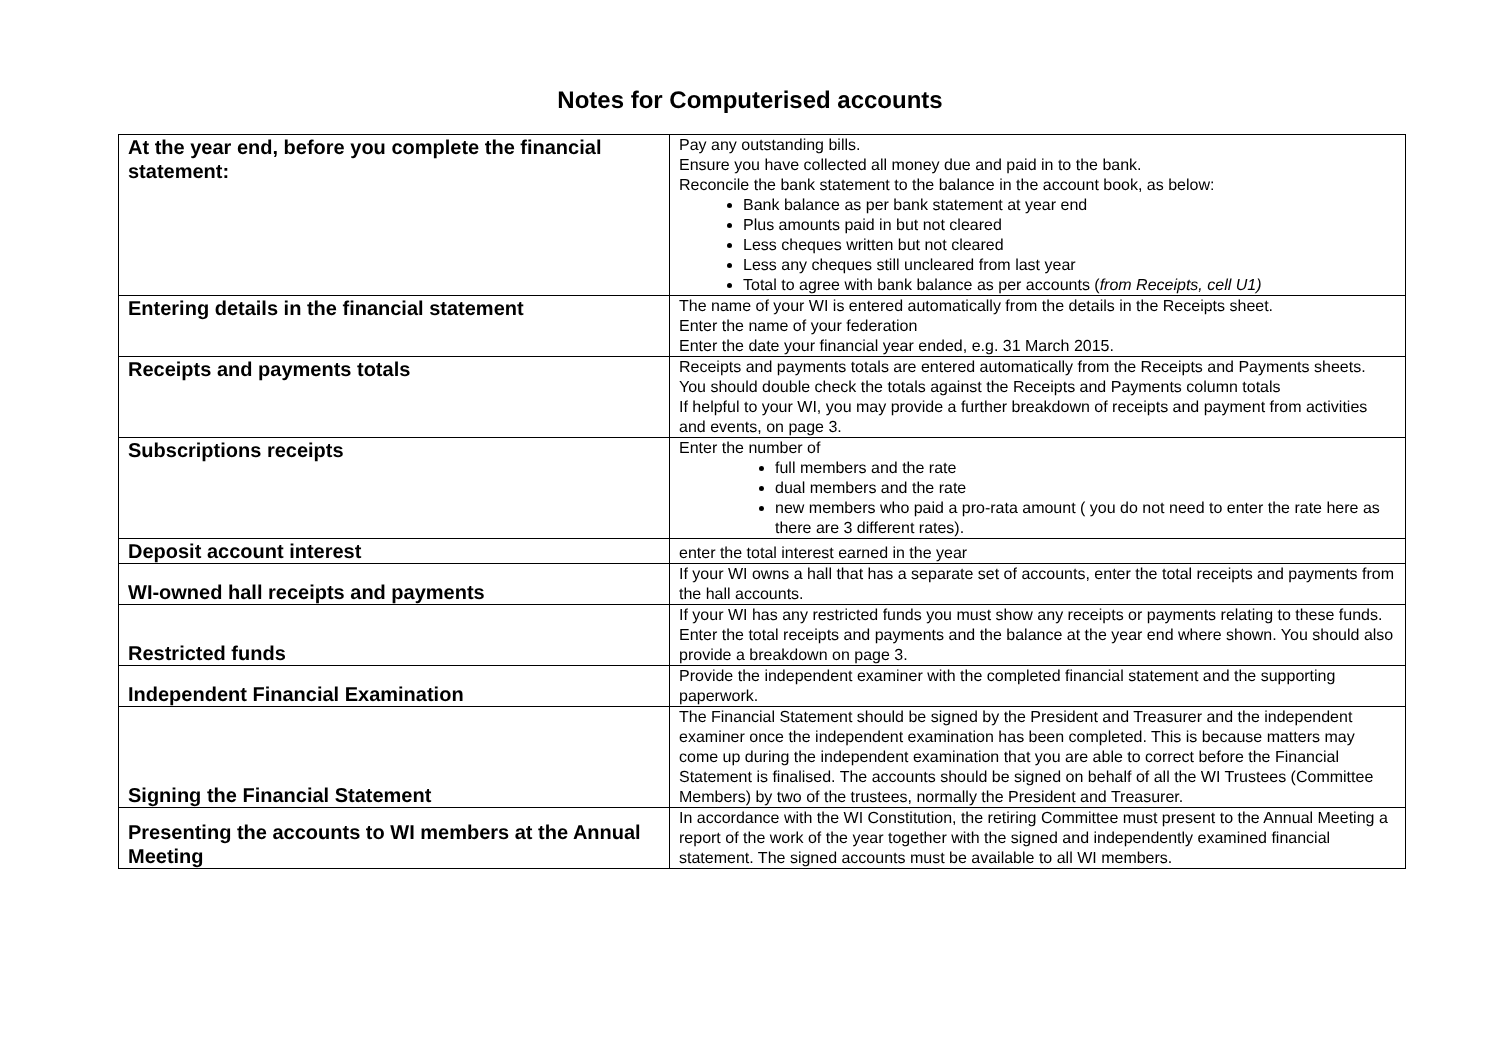Notes for Computerised accounts
| At the year end, before you complete the financial statement: | Pay any outstanding bills. Ensure you have collected all money due and paid in to the bank. Reconcile the bank statement to the balance in the account book, as below: Bank balance as per bank statement at year end Plus amounts paid in but not cleared Less cheques written but not cleared Less any cheques still uncleared from last year Total to agree with bank balance as per accounts ( from Receipts, cell U1) |
| Entering details in the financial statement | The name of your WI is entered automatically from the details in the Receipts sheet. Enter the name of your federation Enter the date your financial year ended, e.g. 31 March 2015. |
| Receipts and payments totals | Receipts and payments totals are entered automatically from the Receipts and Payments sheets. You should double check the totals against the Receipts and Payments column totals If helpful to your WI, you may provide a further breakdown of receipts and payment from activities and events, on page 3. |
| Subscriptions receipts | Enter the number of full members and the rate dual members and the rate new members who paid a pro-rata amount ( you do not need to enter the rate here as there are 3 different rates). |
| Deposit account interest | enter the total interest earned in the year |
| WI-owned hall receipts and payments | If your WI owns a hall that has a separate set of accounts, enter the total receipts and payments from the hall accounts. |
| Restricted funds | If your WI has any restricted funds you must show any receipts or payments relating to these funds. Enter the total receipts and payments and the balance at the year end where shown. You should also provide a breakdown on page 3. |
| Independent Financial Examination | Provide the independent examiner with the completed financial statement and the supporting paperwork. |
| Signing the Financial Statement | The Financial Statement should be signed by the President and Treasurer and the independent examiner once the independent examination has been completed. This is because matters may come up during the independent examination that you are able to correct before the Financial Statement is finalised. The accounts should be signed on behalf of all the WI Trustees (Committee Members) by two of the trustees, normally the President and Treasurer. |
| Presenting the accounts to WI members at the Annual Meeting | In accordance with the WI Constitution, the retiring Committee must present to the Annual Meeting a report of the work of the year together with the signed and independently examined financial statement. The signed accounts must be available to all WI members. |